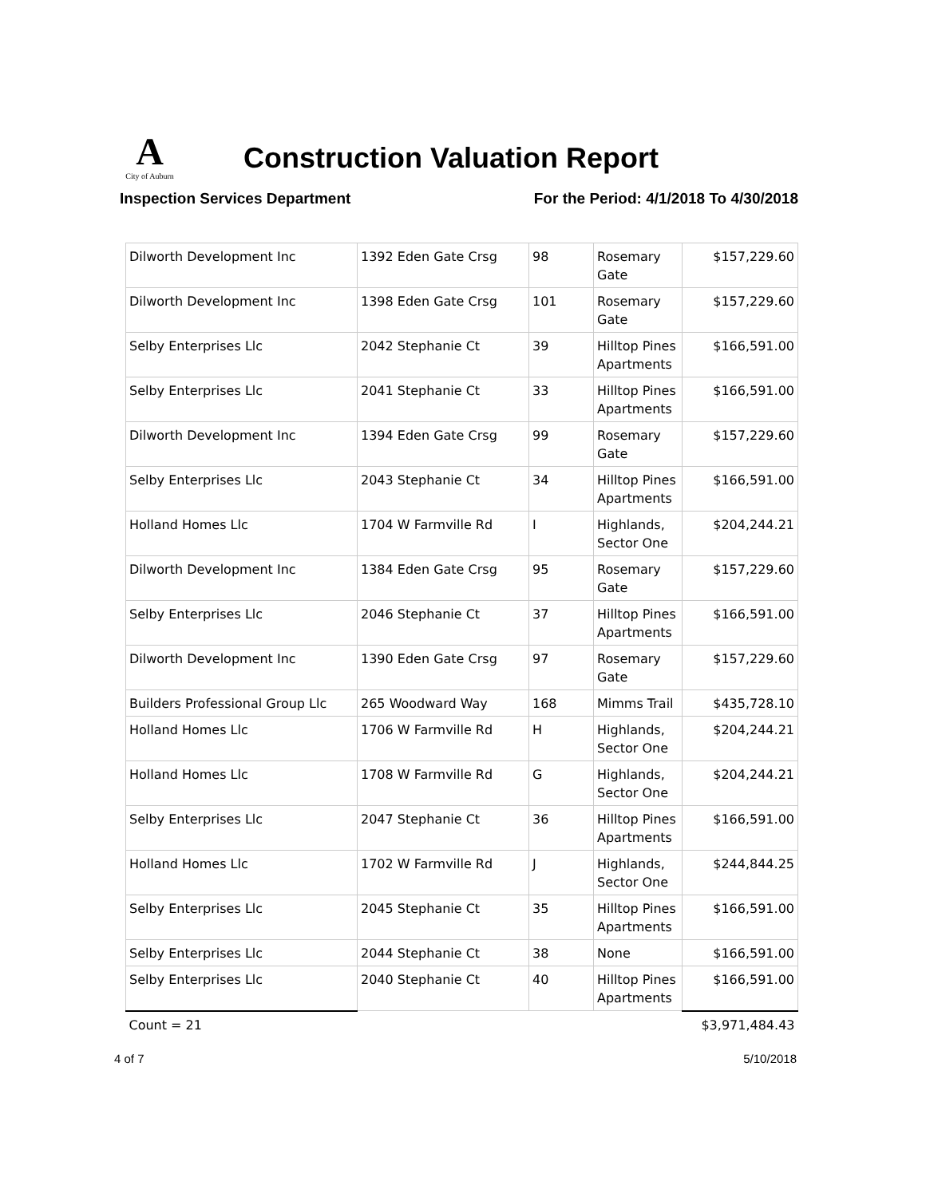A City of Auburn
Construction Valuation Report
Inspection Services Department For the Period: 4/1/2018 To 4/30/2018
| Dilworth Development Inc | 1392 Eden Gate Crsg | 98 | Rosemary Gate | $157,229.60 |
| Dilworth Development Inc | 1398 Eden Gate Crsg | 101 | Rosemary Gate | $157,229.60 |
| Selby Enterprises Llc | 2042 Stephanie Ct | 39 | Hilltop Pines Apartments | $166,591.00 |
| Selby Enterprises Llc | 2041 Stephanie Ct | 33 | Hilltop Pines Apartments | $166,591.00 |
| Dilworth Development Inc | 1394 Eden Gate Crsg | 99 | Rosemary Gate | $157,229.60 |
| Selby Enterprises Llc | 2043 Stephanie Ct | 34 | Hilltop Pines Apartments | $166,591.00 |
| Holland Homes Llc | 1704 W Farmville Rd | I | Highlands, Sector One | $204,244.21 |
| Dilworth Development Inc | 1384 Eden Gate Crsg | 95 | Rosemary Gate | $157,229.60 |
| Selby Enterprises Llc | 2046 Stephanie Ct | 37 | Hilltop Pines Apartments | $166,591.00 |
| Dilworth Development Inc | 1390 Eden Gate Crsg | 97 | Rosemary Gate | $157,229.60 |
| Builders Professional Group Llc | 265 Woodward Way | 168 | Mimms Trail | $435,728.10 |
| Holland Homes Llc | 1706 W Farmville Rd | H | Highlands, Sector One | $204,244.21 |
| Holland Homes Llc | 1708 W Farmville Rd | G | Highlands, Sector One | $204,244.21 |
| Selby Enterprises Llc | 2047 Stephanie Ct | 36 | Hilltop Pines Apartments | $166,591.00 |
| Holland Homes Llc | 1702 W Farmville Rd | J | Highlands, Sector One | $244,844.25 |
| Selby Enterprises Llc | 2045 Stephanie Ct | 35 | Hilltop Pines Apartments | $166,591.00 |
| Selby Enterprises Llc | 2044 Stephanie Ct | 38 | None | $166,591.00 |
| Selby Enterprises Llc | 2040 Stephanie Ct | 40 | Hilltop Pines Apartments | $166,591.00 |
| Count = 21 | | | | $3,971,484.43 |
4 of 7 5/10/2018